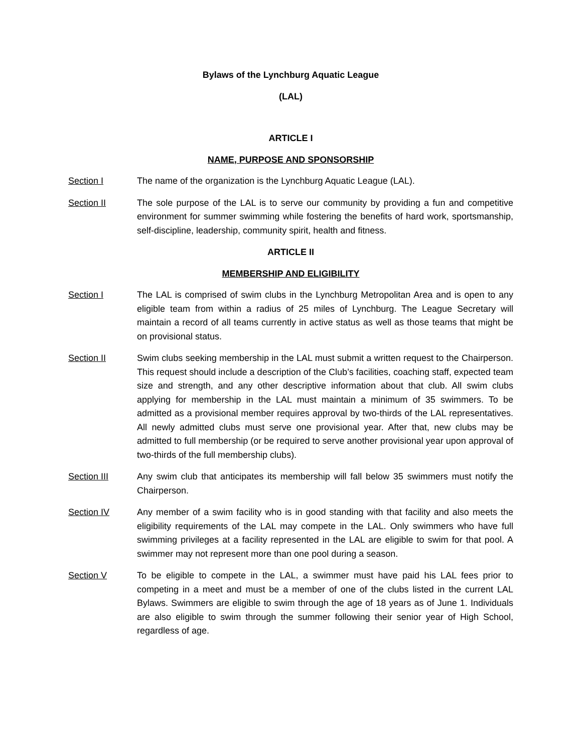Bylaws of the Lynchburg Aquatic League
(LAL)
ARTICLE I
NAME, PURPOSE AND SPONSORSHIP
Section I The name of the organization is the Lynchburg Aquatic League (LAL).
Section II The sole purpose of the LAL is to serve our community by providing a fun and competitive environment for summer swimming while fostering the benefits of hard work, sportsmanship, self-discipline, leadership, community spirit, health and fitness.
ARTICLE II
MEMBERSHIP AND ELIGIBILITY
Section I The LAL is comprised of swim clubs in the Lynchburg Metropolitan Area and is open to any eligible team from within a radius of 25 miles of Lynchburg. The League Secretary will maintain a record of all teams currently in active status as well as those teams that might be on provisional status.
Section II Swim clubs seeking membership in the LAL must submit a written request to the Chairperson. This request should include a description of the Club’s facilities, coaching staff, expected team size and strength, and any other descriptive information about that club. All swim clubs applying for membership in the LAL must maintain a minimum of 35 swimmers. To be admitted as a provisional member requires approval by two-thirds of the LAL representatives. All newly admitted clubs must serve one provisional year. After that, new clubs may be admitted to full membership (or be required to serve another provisional year upon approval of two-thirds of the full membership clubs).
Section III Any swim club that anticipates its membership will fall below 35 swimmers must notify the Chairperson.
Section IV Any member of a swim facility who is in good standing with that facility and also meets the eligibility requirements of the LAL may compete in the LAL. Only swimmers who have full swimming privileges at a facility represented in the LAL are eligible to swim for that pool. A swimmer may not represent more than one pool during a season.
Section V To be eligible to compete in the LAL, a swimmer must have paid his LAL fees prior to competing in a meet and must be a member of one of the clubs listed in the current LAL Bylaws. Swimmers are eligible to swim through the age of 18 years as of June 1. Individuals are also eligible to swim through the summer following their senior year of High School, regardless of age.